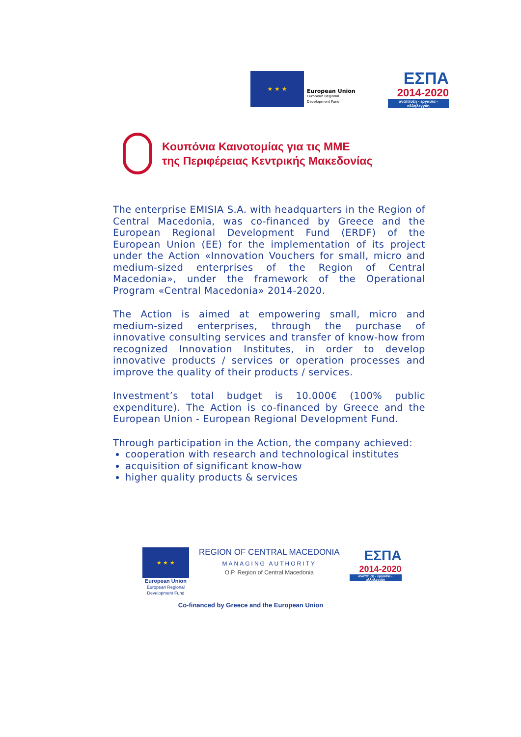★ ★ ★
European Union
European Regional
Development Fund
ΕΣΠΑ
2014-2020
ανάπτυξη - εργασία - αλληλεγγύη
Κουπόνια Καινοτομίας για τις ΜΜΕ
της Περιφέρειας Κεντρικής Μακεδονίας
The enterprise EMISIA S.A. with headquarters in the Region of Central Macedonia, was co-financed by Greece and the European Regional Development Fund (ERDF) of the European Union (EE) for the implementation of its project under the Action «Innovation Vouchers for small, micro and medium-sized enterprises of the Region of Central Macedonia», under the framework of the Operational Program «Central Macedonia» 2014-2020.
The Action is aimed at empowering small, micro and medium-sized enterprises, through the purchase of innovative consulting services and transfer of know-how from recognized Innovation Institutes, in order to develop innovative products / services or operation processes and improve the quality of their products / services.
Investment’s total budget is 10.000€ (100% public expenditure). The Action is co-financed by Greece and the European Union - European Regional Development Fund.
Through participation in the Action, the company achieved:
cooperation with research and technological institutes
acquisition of significant know-how
higher quality products & services
★ ★ ★
European Union
European Regional
Development Fund
REGION OF CENTRAL MACEDONIA
MANAGING AUTHORITY
O.P. Region of Central Macedonia
ΕΣΠΑ
2014-2020
ανάπτυξη - εργασία - αλληλεγγύη
Co-financed by Greece and the European Union